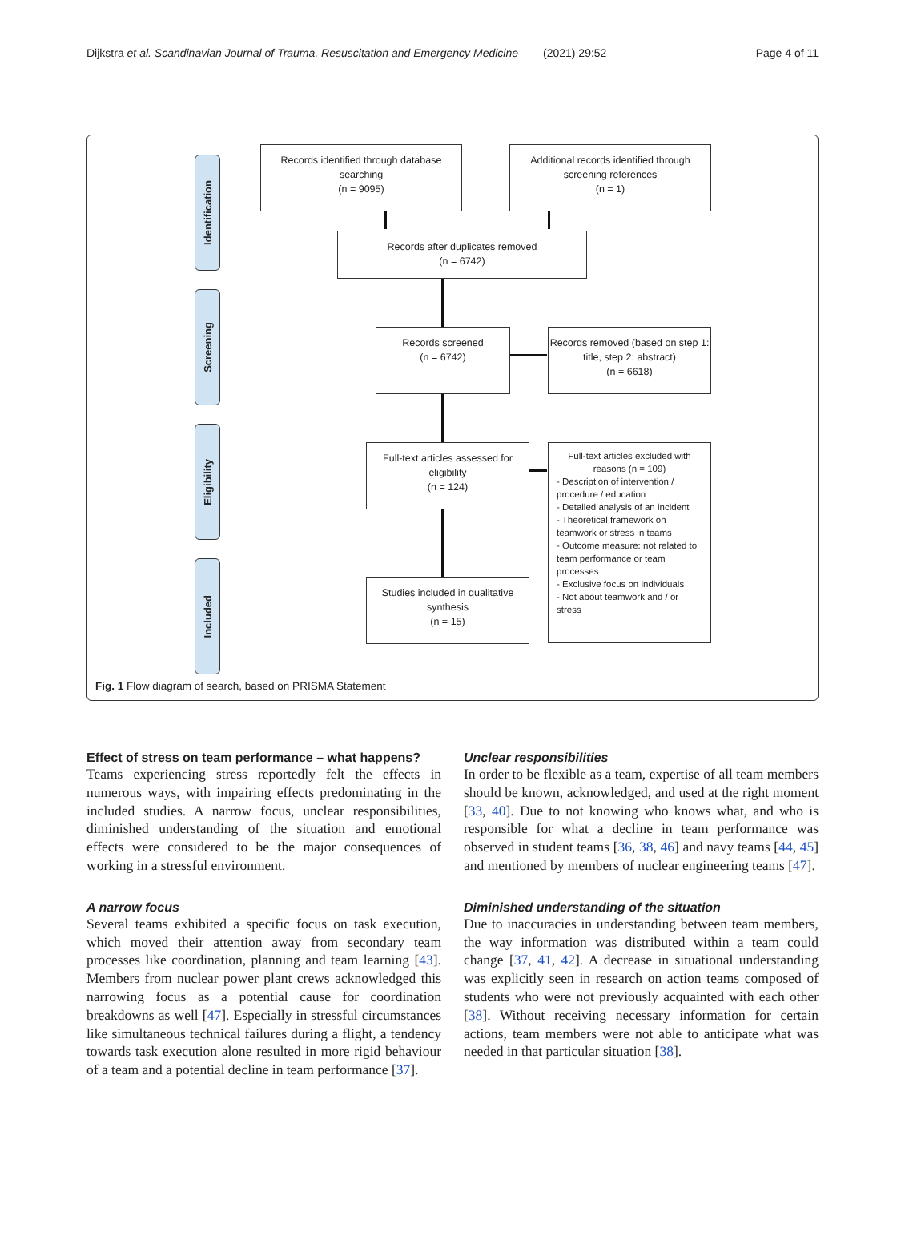Dijkstra et al. Scandinavian Journal of Trauma, Resuscitation and Emergency Medicine
(2021) 29:52 Page 4 of 11
Identification
Screening
Eligibility
Included
Records identified through database searching
(n = 9095)
Additional records identified through screening references
(n = 1)
Records after duplicates removed
(n = 6742)
Records screened
(n = 6742)
Records removed (based on step 1: title, step 2: abstract)
(n = 6618)
Full-text articles assessed for eligibility
(n = 124)
Full-text articles excluded with reasons (n = 109)
- Description of intervention / procedure / education
- Detailed analysis of an incident
- Theoretical framework on teamwork or stress in teams
- Outcome measure: not related to team performance or team processes
- Exclusive focus on individuals
- Not about teamwork and / or stress
Studies included in qualitative synthesis
(n = 15)
Fig. 1 Flow diagram of search, based on PRISMA Statement
Effect of stress on team performance – what happens?
Teams experiencing stress reportedly felt the effects in numerous ways, with impairing effects predominating in the included studies. A narrow focus, unclear responsibilities, diminished understanding of the situation and emotional effects were considered to be the major consequences of working in a stressful environment.
A narrow focus
Several teams exhibited a specific focus on task execution, which moved their attention away from secondary team processes like coordination, planning and team learning [43]. Members from nuclear power plant crews acknowledged this narrowing focus as a potential cause for coordination breakdowns as well [47]. Especially in stressful circumstances like simultaneous technical failures during a flight, a tendency towards task execution alone resulted in more rigid behaviour of a team and a potential decline in team performance [37].
Unclear responsibilities
In order to be flexible as a team, expertise of all team members should be known, acknowledged, and used at the right moment [33, 40]. Due to not knowing who knows what, and who is responsible for what a decline in team performance was observed in student teams [36, 38, 46] and navy teams [44, 45] and mentioned by members of nuclear engineering teams [47].
Diminished understanding of the situation
Due to inaccuracies in understanding between team members, the way information was distributed within a team could change [37, 41, 42]. A decrease in situational understanding was explicitly seen in research on action teams composed of students who were not previously acquainted with each other [38]. Without receiving necessary information for certain actions, team members were not able to anticipate what was needed in that particular situation [38].